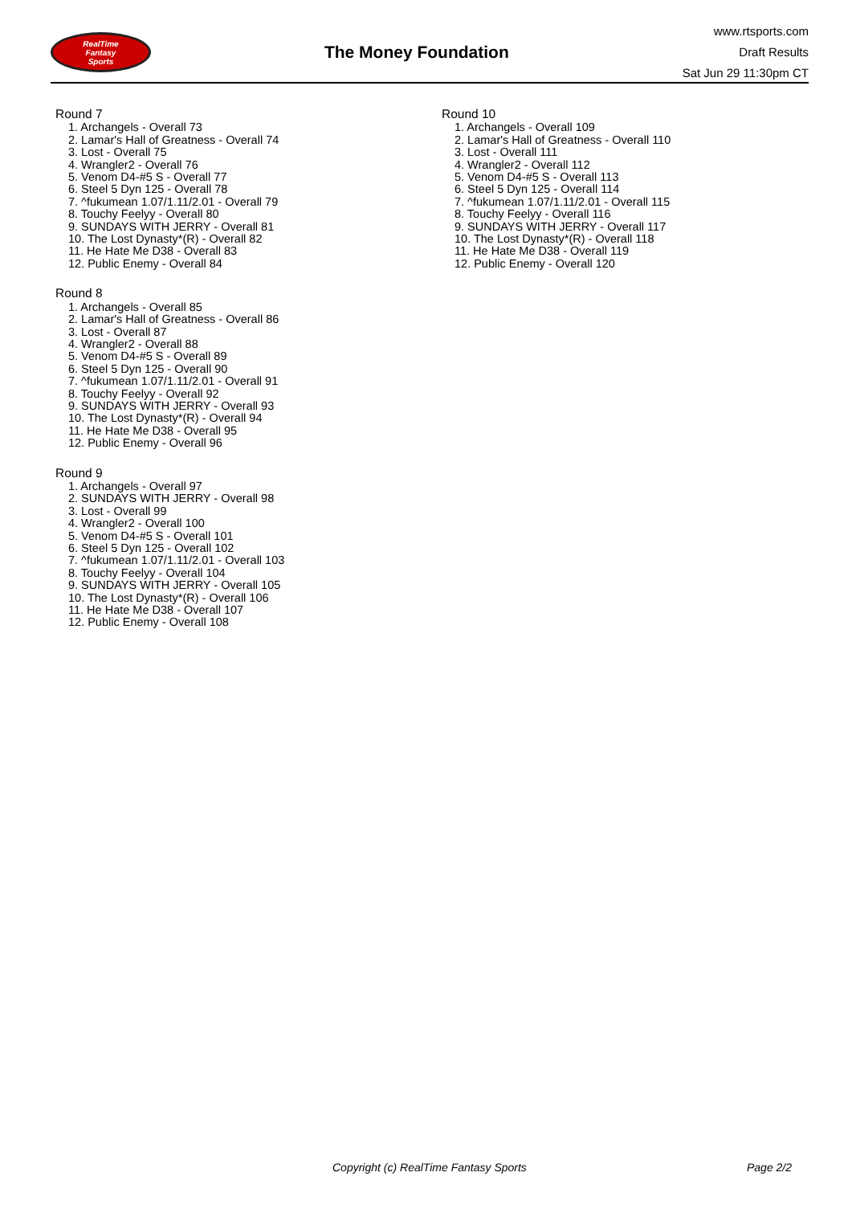RealTime
Fantasy
Sports
The Money Foundation
www.rtsports.com
Draft Results
Sat Jun 29 11:30pm CT
Round 7
1. Archangels - Overall 73
2. Lamar's Hall of Greatness - Overall 74
3. Lost - Overall 75
4. Wrangler2 - Overall 76
5. Venom D4-#5 S - Overall 77
6. Steel 5 Dyn 125 - Overall 78
7. ^fukumean 1.07/1.11/2.01 - Overall 79
8. Touchy Feelyy - Overall 80
9. SUNDAYS WITH JERRY - Overall 81
10. The Lost Dynasty*(R) - Overall 82
11. He Hate Me D38 - Overall 83
12. Public Enemy - Overall 84
Round 8
1. Archangels - Overall 85
2. Lamar's Hall of Greatness - Overall 86
3. Lost - Overall 87
4. Wrangler2 - Overall 88
5. Venom D4-#5 S - Overall 89
6. Steel 5 Dyn 125 - Overall 90
7. ^fukumean 1.07/1.11/2.01 - Overall 91
8. Touchy Feelyy - Overall 92
9. SUNDAYS WITH JERRY - Overall 93
10. The Lost Dynasty*(R) - Overall 94
11. He Hate Me D38 - Overall 95
12. Public Enemy - Overall 96
Round 9
1. Archangels - Overall 97
2. SUNDAYS WITH JERRY - Overall 98
3. Lost - Overall 99
4. Wrangler2 - Overall 100
5. Venom D4-#5 S - Overall 101
6. Steel 5 Dyn 125 - Overall 102
7. ^fukumean 1.07/1.11/2.01 - Overall 103
8. Touchy Feelyy - Overall 104
9. SUNDAYS WITH JERRY - Overall 105
10. The Lost Dynasty*(R) - Overall 106
11. He Hate Me D38 - Overall 107
12. Public Enemy - Overall 108
Round 10
1. Archangels - Overall 109
2. Lamar's Hall of Greatness - Overall 110
3. Lost - Overall 111
4. Wrangler2 - Overall 112
5. Venom D4-#5 S - Overall 113
6. Steel 5 Dyn 125 - Overall 114
7. ^fukumean 1.07/1.11/2.01 - Overall 115
8. Touchy Feelyy - Overall 116
9. SUNDAYS WITH JERRY - Overall 117
10. The Lost Dynasty*(R) - Overall 118
11. He Hate Me D38 - Overall 119
12. Public Enemy - Overall 120
Copyright (c) RealTime Fantasy Sports Page 2/2